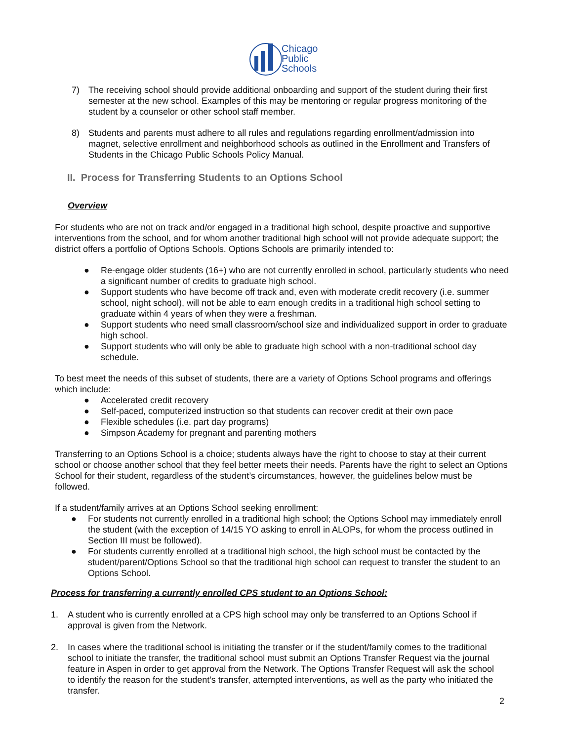Chicago
Public
Schools
7) The receiving school should provide additional onboarding and support of the student during their first semester at the new school. Examples of this may be mentoring or regular progress monitoring of the student by a counselor or other school staff member.
8) Students and parents must adhere to all rules and regulations regarding enrollment/admission into magnet, selective enrollment and neighborhood schools as outlined in the Enrollment and Transfers of Students in the Chicago Public Schools Policy Manual.
II. Process for Transferring Students to an Options School
Overview
For students who are not on track and/or engaged in a traditional high school, despite proactive and supportive interventions from the school, and for whom another traditional high school will not provide adequate support; the district offers a portfolio of Options Schools. Options Schools are primarily intended to:
● Re-engage older students (16+) who are not currently enrolled in school, particularly students who need a significant number of credits to graduate high school.
● Support students who have become off track and, even with moderate credit recovery (i.e. summer school, night school), will not be able to earn enough credits in a traditional high school setting to graduate within 4 years of when they were a freshman.
● Support students who need small classroom/school size and individualized support in order to graduate high school.
● Support students who will only be able to graduate high school with a non-traditional school day schedule.
To best meet the needs of this subset of students, there are a variety of Options School programs and offerings which include:
● Accelerated credit recovery
● Self-paced, computerized instruction so that students can recover credit at their own pace
● Flexible schedules (i.e. part day programs)
● Simpson Academy for pregnant and parenting mothers
Transferring to an Options School is a choice; students always have the right to choose to stay at their current school or choose another school that they feel better meets their needs. Parents have the right to select an Options School for their student, regardless of the student’s circumstances, however, the guidelines below must be followed.
If a student/family arrives at an Options School seeking enrollment:
● For students not currently enrolled in a traditional high school; the Options School may immediately enroll the student (with the exception of 14/15 YO asking to enroll in ALOPs, for whom the process outlined in Section III must be followed).
● For students currently enrolled at a traditional high school, the high school must be contacted by the student/parent/Options School so that the traditional high school can request to transfer the student to an Options School.
Process for transferring a currently enrolled CPS student to an Options School:
1. A student who is currently enrolled at a CPS high school may only be transferred to an Options School if approval is given from the Network.
2. In cases where the traditional school is initiating the transfer or if the student/family comes to the traditional school to initiate the transfer, the traditional school must submit an Options Transfer Request via the journal feature in Aspen in order to get approval from the Network. The Options Transfer Request will ask the school to identify the reason for the student’s transfer, attempted interventions, as well as the party who initiated the transfer.
2